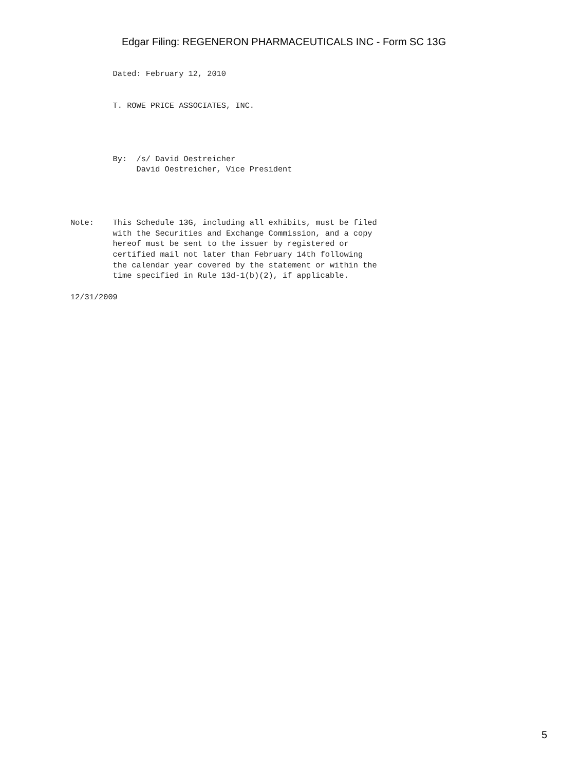Edgar Filing: REGENERON PHARMACEUTICALS INC - Form SC 13G
         Dated: February 12, 2010


         T. ROWE PRICE ASSOCIATES, INC.




         By:  /s/ David Oestreicher
              David Oestreicher, Vice President




Note:    This Schedule 13G, including all exhibits, must be filed
         with the Securities and Exchange Commission, and a copy
         hereof must be sent to the issuer by registered or
         certified mail not later than February 14th following
         the calendar year covered by the statement or within the
         time specified in Rule 13d-1(b)(2), if applicable.

12/31/2009
5